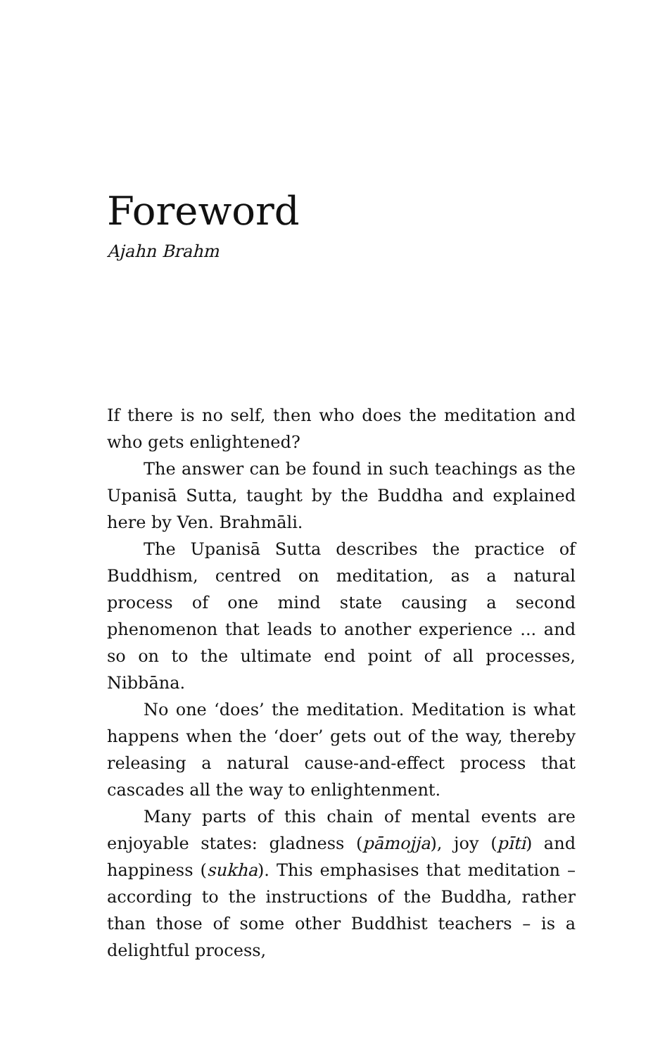Foreword
Ajahn Brahm
If there is no self, then who does the meditation and who gets enlightened?
The answer can be found in such teachings as the Upanisā Sutta, taught by the Buddha and explained here by Ven. Brahmāli.
The Upanisā Sutta describes the practice of Buddhism, centred on meditation, as a natural process of one mind state causing a second phenomenon that leads to another experience ... and so on to the ultimate end point of all processes, Nibbāna.
No one ‘does’ the meditation. Meditation is what happens when the ‘doer’ gets out of the way, thereby releasing a natural cause-and-effect process that cascades all the way to enlightenment.
Many parts of this chain of mental events are enjoyable states: gladness (pāmojja), joy (pīti) and happiness (sukha). This emphasises that meditation – according to the instructions of the Buddha, rather than those of some other Buddhist teachers – is a delightful process,